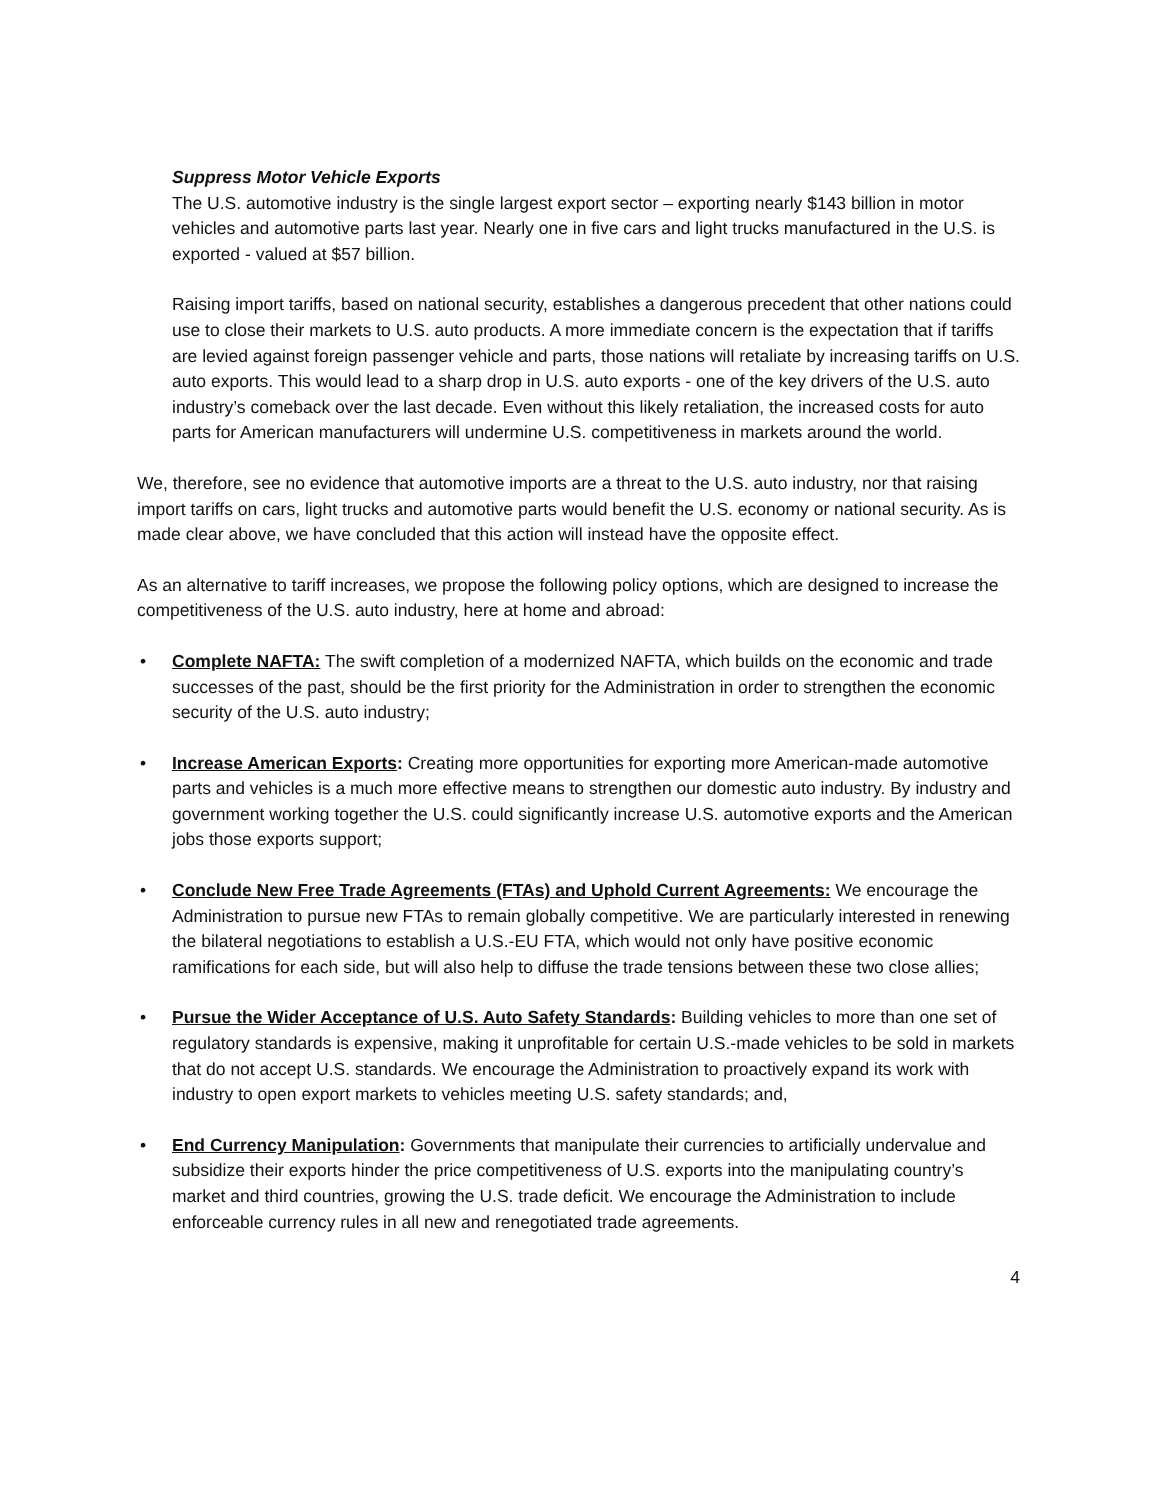Suppress Motor Vehicle Exports
The U.S. automotive industry is the single largest export sector – exporting nearly $143 billion in motor vehicles and automotive parts last year. Nearly one in five cars and light trucks manufactured in the U.S. is exported - valued at $57 billion.
Raising import tariffs, based on national security, establishes a dangerous precedent that other nations could use to close their markets to U.S. auto products. A more immediate concern is the expectation that if tariffs are levied against foreign passenger vehicle and parts, those nations will retaliate by increasing tariffs on U.S. auto exports. This would lead to a sharp drop in U.S. auto exports - one of the key drivers of the U.S. auto industry’s comeback over the last decade. Even without this likely retaliation, the increased costs for auto parts for American manufacturers will undermine U.S. competitiveness in markets around the world.
We, therefore, see no evidence that automotive imports are a threat to the U.S. auto industry, nor that raising import tariffs on cars, light trucks and automotive parts would benefit the U.S. economy or national security. As is made clear above, we have concluded that this action will instead have the opposite effect.
As an alternative to tariff increases, we propose the following policy options, which are designed to increase the competitiveness of the U.S. auto industry, here at home and abroad:
• Complete NAFTA: The swift completion of a modernized NAFTA, which builds on the economic and trade successes of the past, should be the first priority for the Administration in order to strengthen the economic security of the U.S. auto industry;
• Increase American Exports: Creating more opportunities for exporting more American-made automotive parts and vehicles is a much more effective means to strengthen our domestic auto industry. By industry and government working together the U.S. could significantly increase U.S. automotive exports and the American jobs those exports support;
• Conclude New Free Trade Agreements (FTAs) and Uphold Current Agreements: We encourage the Administration to pursue new FTAs to remain globally competitive. We are particularly interested in renewing the bilateral negotiations to establish a U.S.-EU FTA, which would not only have positive economic ramifications for each side, but will also help to diffuse the trade tensions between these two close allies;
• Pursue the Wider Acceptance of U.S. Auto Safety Standards: Building vehicles to more than one set of regulatory standards is expensive, making it unprofitable for certain U.S.-made vehicles to be sold in markets that do not accept U.S. standards. We encourage the Administration to proactively expand its work with industry to open export markets to vehicles meeting U.S. safety standards; and,
• End Currency Manipulation: Governments that manipulate their currencies to artificially undervalue and subsidize their exports hinder the price competitiveness of U.S. exports into the manipulating country’s market and third countries, growing the U.S. trade deficit. We encourage the Administration to include enforceable currency rules in all new and renegotiated trade agreements.
4